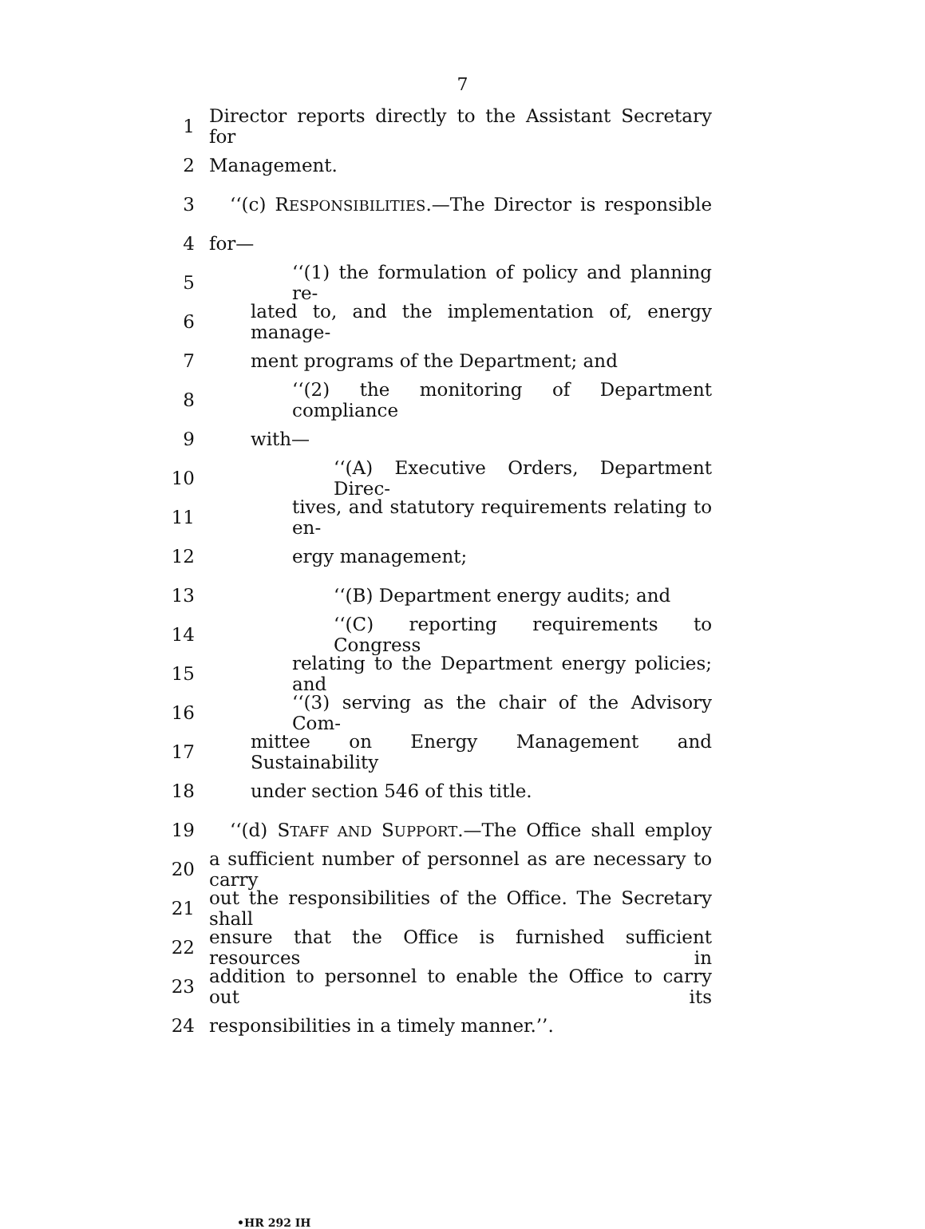7
1 Director reports directly to the Assistant Secretary for
2 Management.
3 ‘‘(c) RESPONSIBILITIES.—The Director is responsible
4 for—
5 ‘‘(1) the formulation of policy and planning re-
6 lated to, and the implementation of, energy manage-
7 ment programs of the Department; and
8 ‘‘(2) the monitoring of Department compliance
9 with—
10 ‘‘(A) Executive Orders, Department Direc-
11 tives, and statutory requirements relating to en-
12 ergy management;
13 ‘‘(B) Department energy audits; and
14 ‘‘(C) reporting requirements to Congress
15 relating to the Department energy policies; and
16 ‘‘(3) serving as the chair of the Advisory Com-
17 mittee on Energy Management and Sustainability
18 under section 546 of this title.
19 ‘‘(d) STAFF AND SUPPORT.—The Office shall employ
20 a sufficient number of personnel as are necessary to carry
21 out the responsibilities of the Office. The Secretary shall
22 ensure that the Office is furnished sufficient resources in
23 addition to personnel to enable the Office to carry out its
24 responsibilities in a timely manner.’’.
•HR 292 IH